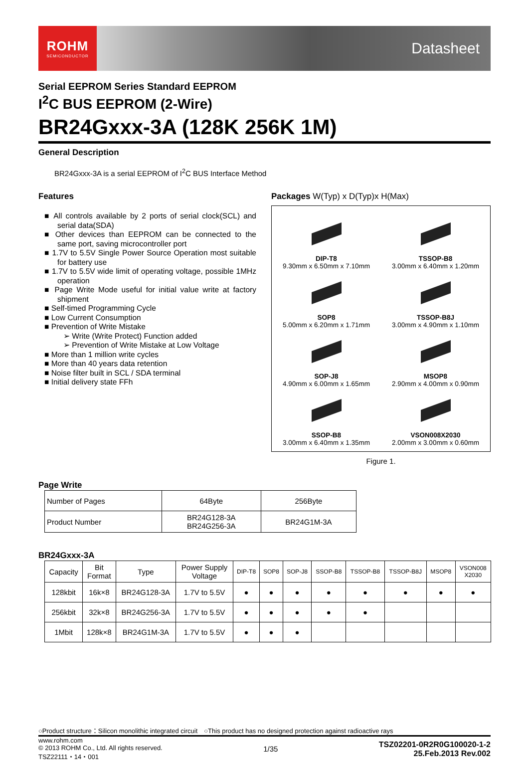ROHM
SEMICONDUCTOR
Datasheet
Serial EEPROM Series Standard EEPROM
I<sup>2</sup>C BUS EEPROM (2-Wire)
BR24Gxxx-3A (128K 256K 1M)
General Description
BR24Gxxx-3A is a serial EEPROM of I<sup>2</sup>C BUS Interface Method
Features
■ All controls available by 2 ports of serial clock(SCL) and serial data(SDA)
■ Other devices than EEPROM can be connected to the same port, saving microcontroller port
■ 1.7V to 5.5V Single Power Source Operation most suitable for battery use
■ 1.7V to 5.5V wide limit of operating voltage, possible 1MHz operation
■ Page Write Mode useful for initial value write at factory shipment
■ Self-timed Programming Cycle
■ Low Current Consumption
■ Prevention of Write Mistake
➢ Write (Write Protect) Function added
➢ Prevention of Write Mistake at Low Voltage
■ More than 1 million write cycles
■ More than 40 years data retention
■ Noise filter built in SCL / SDA terminal
■ Initial delivery state FFh
Packages W(Typ) x D(Typ)x H(Max)
DIP-T8
9.30mm x 6.50mm x 7.10mm
TSSOP-B8
3.00mm x 6.40mm x 1.20mm
SOP8
5.00mm x 6.20mm x 1.71mm
TSSOP-B8J
3.00mm x 4.90mm x 1.10mm
SOP-J8
4.90mm x 6.00mm x 1.65mm
MSOP8
2.90mm x 4.00mm x 0.90mm
SSOP-B8
3.00mm x 6.40mm x 1.35mm
VSON008X2030
2.00mm x 3.00mm x 0.60mm
Figure 1.
Page Write
| Number of Pages | 64Byte | 256Byte |
| Product Number | BR24G128-3A BR24G256-3A | BR24G1M-3A |
BR24Gxxx-3A
| Capacity | Bit Format | Type | Power Supply Voltage | DIP-T8 | SOP8 | SOP-J8 | SSOP-B8 | TSSOP-B8 | TSSOP-B8J | MSOP8 | VSON008 X2030 |
| --- | --- | --- | --- | --- | --- | --- | --- | --- | --- | --- | --- |
| 128kbit | 16k×8 | BR24G128-3A | 1.7V to 5.5V | ● | ● | ● | ● | ● | ● | ● | ● |
| 256kbit | 32k×8 | BR24G256-3A | 1.7V to 5.5V | ● | ● | ● | ● | ● | | | |
| 1Mbit | 128k×8 | BR24G1M-3A | 1.7V to 5.5V | ● | ● | ● | | | | | |
○Product structure：Silicon monolithic integrated circuit　○This product has no designed protection against radioactive rays
www.rohm.com
© 2013 ROHM Co., Ltd. All rights reserved.
TSZ22111・14・001
1/35
TSZ02201-0R2R0G100020-1-2
25.Feb.2013 Rev.002